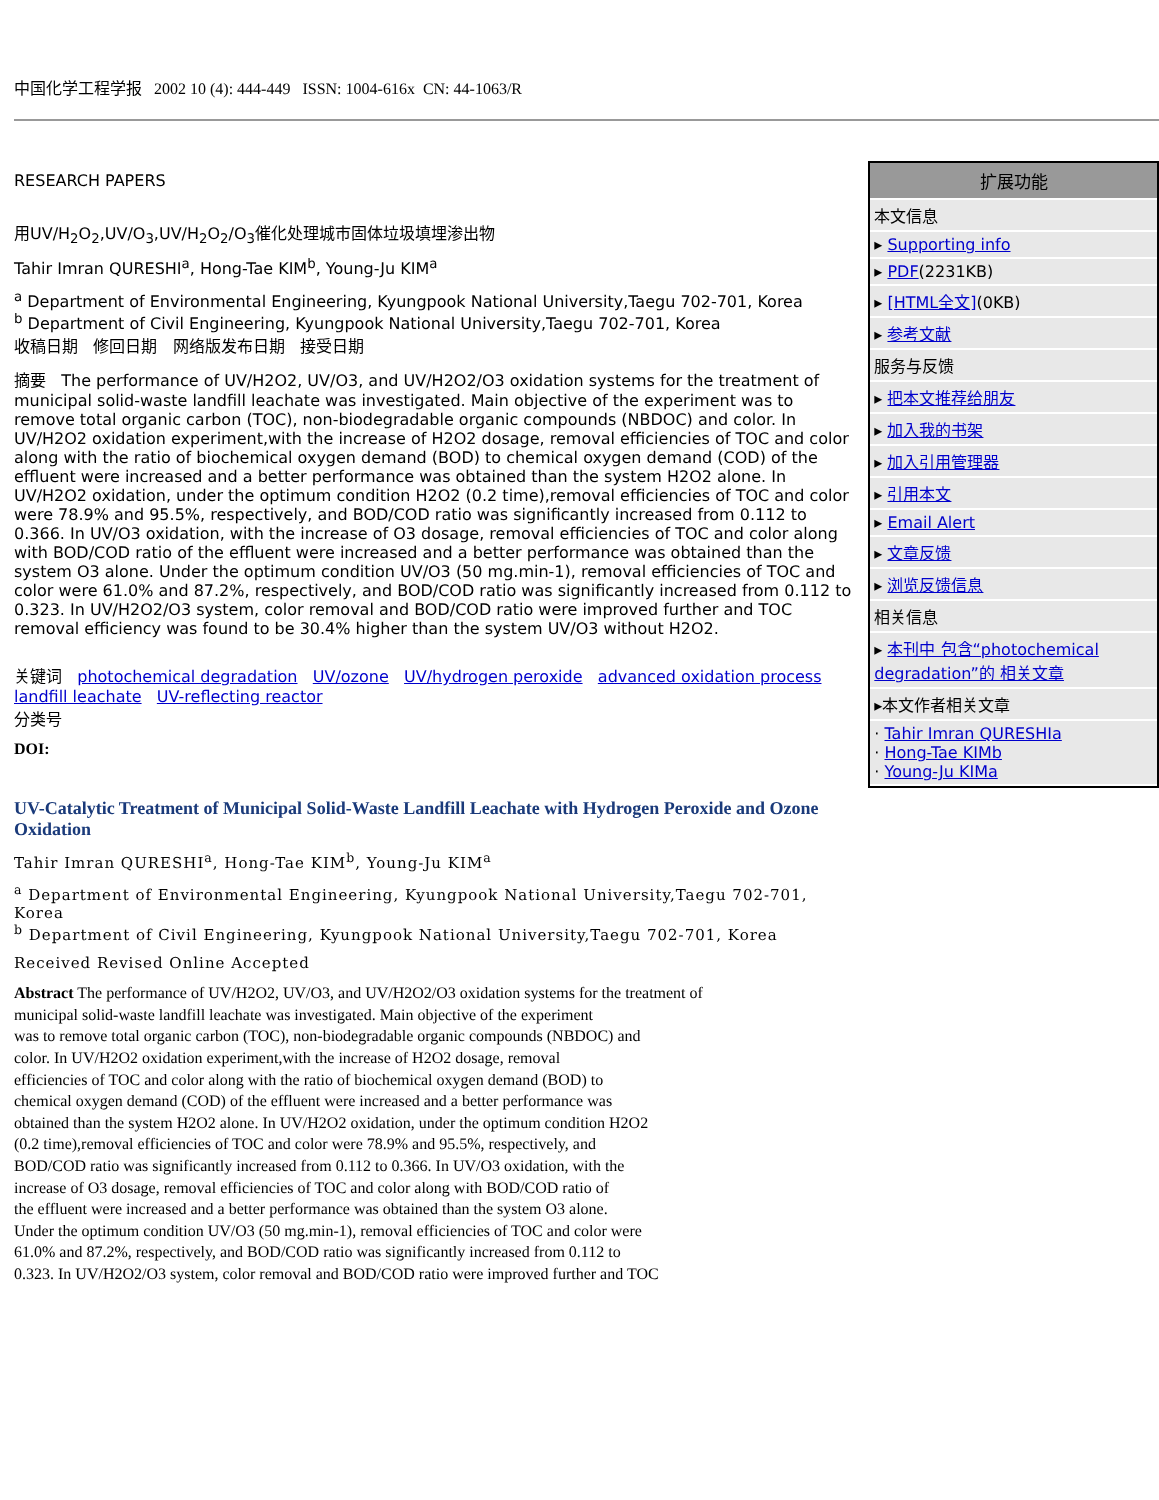中国化学工程学报 2002 10 (4): 444-449 ISSN: 1004-616x CN: 44-1063/R
RESEARCH PAPERS
用UV/H<sub>2</sub>O<sub>2</sub>,UV/O<sub>3</sub>,UV/H<sub>2</sub>O<sub>2</sub>/O<sub>3</sub>催化处理城市固体垃圾填埋渗出物
Tahir Imran QURESHI<sup>a</sup>, Hong-Tae KIM<sup>b</sup>, Young-Ju KIM<sup>a</sup>
<sup>a</sup> Department of Environmental Engineering, Kyungpook National University,Taegu 702-701, Korea
<sup>b</sup> Department of Civil Engineering, Kyungpook National University,Taegu 702-701, Korea
收稿日期 修回日期 网络版发布日期 接受日期
摘要 The performance of UV/H2O2, UV/O3, and UV/H2O2/O3 oxidation systems for the treatment of municipal solid-waste landfill leachate was investigated. Main objective of the experiment was to remove total organic carbon (TOC), non-biodegradable organic compounds (NBDOC) and color. In UV/H2O2 oxidation experiment,with the increase of H2O2 dosage, removal efficiencies of TOC and color along with the ratio of biochemical oxygen demand (BOD) to chemical oxygen demand (COD) of the effluent were increased and a better performance was obtained than the system H2O2 alone. In UV/H2O2 oxidation, under the optimum condition H2O2 (0.2 time),removal efficiencies of TOC and color were 78.9% and 95.5%, respectively, and BOD/COD ratio was significantly increased from 0.112 to 0.366. In UV/O3 oxidation, with the increase of O3 dosage, removal efficiencies of TOC and color along with BOD/COD ratio of the effluent were increased and a better performance was obtained than the system O3 alone. Under the optimum condition UV/O3 (50 mg.min-1), removal efficiencies of TOC and color were 61.0% and 87.2%, respectively, and BOD/COD ratio was significantly increased from 0.112 to 0.323. In UV/H2O2/O3 system, color removal and BOD/COD ratio were improved further and TOC removal efficiency was found to be 30.4% higher than the system UV/O3 without H2O2.
关键词 photochemical degradation UV/ozone UV/hydrogen peroxide advanced oxidation process landfill leachate UV-reflecting reactor
分类号
DOI:
UV-Catalytic Treatment of Municipal Solid-Waste Landfill Leachate with Hydrogen Peroxide and Ozone Oxidation
Tahir Imran QURESHI<sup>a</sup>, Hong-Tae KIM<sup>b</sup>, Young-Ju KIM<sup>a</sup>
<sup>a</sup> Department of Environmental Engineering, Kyungpook National University,Taegu 702-701,
Korea
<sup>b</sup> Department of Civil Engineering, Kyungpook National University,Taegu 702-701, Korea
Received Revised Online Accepted
Abstract The performance of UV/H2O2, UV/O3, and UV/H2O2/O3 oxidation systems for the treatment of
municipal solid-waste landfill leachate was investigated. Main objective of the experiment
was to remove total organic carbon (TOC), non-biodegradable organic compounds (NBDOC) and
color. In UV/H2O2 oxidation experiment,with the increase of H2O2 dosage, removal
efficiencies of TOC and color along with the ratio of biochemical oxygen demand (BOD) to
chemical oxygen demand (COD) of the effluent were increased and a better performance was
obtained than the system H2O2 alone. In UV/H2O2 oxidation, under the optimum condition H2O2
(0.2 time),removal efficiencies of TOC and color were 78.9% and 95.5%, respectively, and
BOD/COD ratio was significantly increased from 0.112 to 0.366. In UV/O3 oxidation, with the
increase of O3 dosage, removal efficiencies of TOC and color along with BOD/COD ratio of
the effluent were increased and a better performance was obtained than the system O3 alone.
Under the optimum condition UV/O3 (50 mg.min-1), removal efficiencies of TOC and color were
61.0% and 87.2%, respectively, and BOD/COD ratio was significantly increased from 0.112 to
0.323. In UV/H2O2/O3 system, color removal and BOD/COD ratio were improved further and TOC
扩展功能
本文信息
▸ Supporting info
▸ PDF(2231KB)
▸ [HTML全文](0KB)
▸ 参考文献
服务与反馈
▸ 把本文推荐给朋友
▸ 加入我的书架
▸ 加入引用管理器
▸ 引用本文
▸ Email Alert
▸ 文章反馈
▸ 浏览反馈信息
相关信息
▸ 本刊中 包含“photochemical degradation”的 相关文章
▸本文作者相关文章
· Tahir Imran QURESHIa
· Hong-Tae KIMb
· Young-Ju KIMa